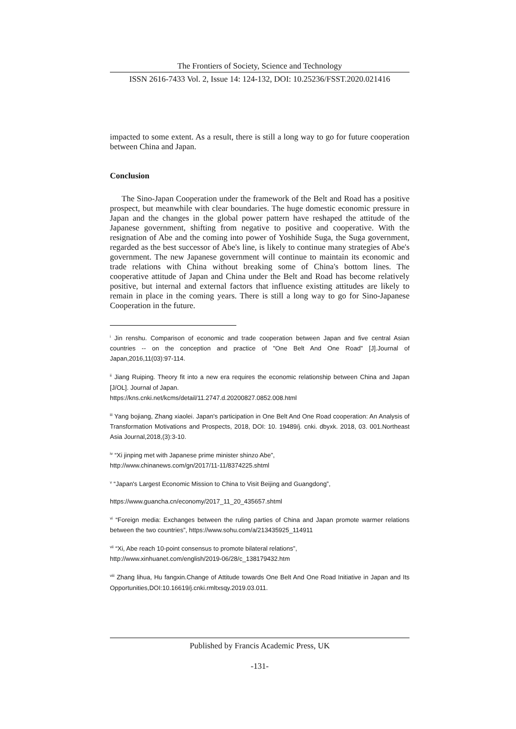The Frontiers of Society, Science and Technology
ISSN 2616-7433 Vol. 2, Issue 14: 124-132, DOI: 10.25236/FSST.2020.021416
impacted to some extent. As a result, there is still a long way to go for future cooperation between China and Japan.
Conclusion
The Sino-Japan Cooperation under the framework of the Belt and Road has a positive prospect, but meanwhile with clear boundaries. The huge domestic economic pressure in Japan and the changes in the global power pattern have reshaped the attitude of the Japanese government, shifting from negative to positive and cooperative. With the resignation of Abe and the coming into power of Yoshihide Suga, the Suga government, regarded as the best successor of Abe's line, is likely to continue many strategies of Abe's government. The new Japanese government will continue to maintain its economic and trade relations with China without breaking some of China's bottom lines. The cooperative attitude of Japan and China under the Belt and Road has become relatively positive, but internal and external factors that influence existing attitudes are likely to remain in place in the coming years. There is still a long way to go for Sino-Japanese Cooperation in the future.
<sup>i</sup> Jin renshu. Comparison of economic and trade cooperation between Japan and five central Asian countries -- on the conception and practice of "One Belt And One Road" [J].Journal of Japan,2016,11(03):97-114.
<sup>ii</sup> Jiang Ruiping. Theory fit into a new era requires the economic relationship between China and Japan [J/OL]. Journal of Japan.
https://kns.cnki.net/kcms/detail/11.2747.d.20200827.0852.008.html
<sup>iii</sup> Yang bojiang, Zhang xiaolei. Japan's participation in One Belt And One Road cooperation: An Analysis of Transformation Motivations and Prospects, 2018, DOI: 10. 19489/j. cnki. dbyxk. 2018, 03. 001.Northeast Asia Journal,2018,(3):3-10.
<sup>iv</sup> “Xi jinping met with Japanese prime minister shinzo Abe”,
http://www.chinanews.com/gn/2017/11-11/8374225.shtml
<sup>v</sup> “Japan's Largest Economic Mission to China to Visit Beijing and Guangdong”,
https://www.guancha.cn/economy/2017_11_20_435657.shtml
<sup>vi</sup> “Foreign media: Exchanges between the ruling parties of China and Japan promote warmer relations between the two countries”, https://www.sohu.com/a/213435925_114911
<sup>vii</sup> “Xi, Abe reach 10-point consensus to promote bilateral relations”,
http://www.xinhuanet.com/english/2019-06/28/c_138179432.htm
<sup>viii</sup> Zhang lihua, Hu fangxin.Change of Attitude towards One Belt And One Road Initiative in Japan and Its Opportunities,DOI:10.16619/j.cnki.rmltxsqy.2019.03.011.
Published by Francis Academic Press, UK
-131-